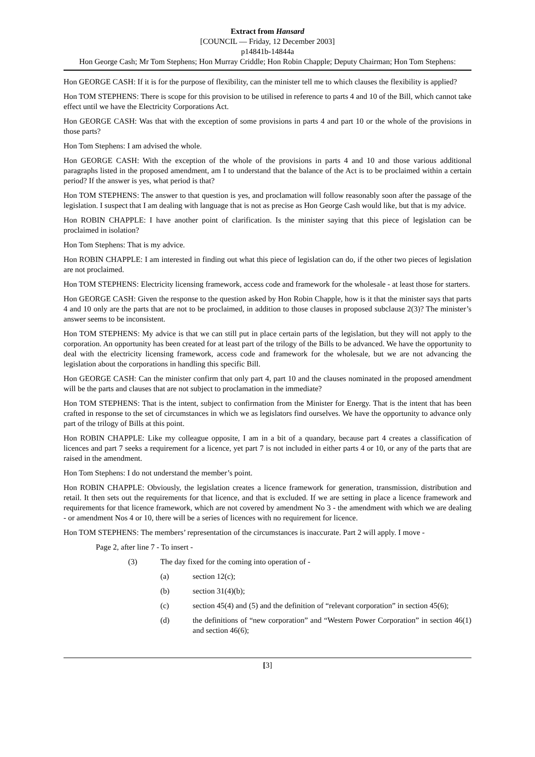Extract from Hansard
[COUNCIL — Friday, 12 December 2003]
p14841b-14844a
Hon George Cash; Mr Tom Stephens; Hon Murray Criddle; Hon Robin Chapple; Deputy Chairman; Hon Tom Stephens:
Hon GEORGE CASH: If it is for the purpose of flexibility, can the minister tell me to which clauses the flexibility is applied?
Hon TOM STEPHENS: There is scope for this provision to be utilised in reference to parts 4 and 10 of the Bill, which cannot take effect until we have the Electricity Corporations Act.
Hon GEORGE CASH: Was that with the exception of some provisions in parts 4 and part 10 or the whole of the provisions in those parts?
Hon Tom Stephens: I am advised the whole.
Hon GEORGE CASH: With the exception of the whole of the provisions in parts 4 and 10 and those various additional paragraphs listed in the proposed amendment, am I to understand that the balance of the Act is to be proclaimed within a certain period? If the answer is yes, what period is that?
Hon TOM STEPHENS: The answer to that question is yes, and proclamation will follow reasonably soon after the passage of the legislation. I suspect that I am dealing with language that is not as precise as Hon George Cash would like, but that is my advice.
Hon ROBIN CHAPPLE: I have another point of clarification. Is the minister saying that this piece of legislation can be proclaimed in isolation?
Hon Tom Stephens: That is my advice.
Hon ROBIN CHAPPLE: I am interested in finding out what this piece of legislation can do, if the other two pieces of legislation are not proclaimed.
Hon TOM STEPHENS: Electricity licensing framework, access code and framework for the wholesale - at least those for starters.
Hon GEORGE CASH: Given the response to the question asked by Hon Robin Chapple, how is it that the minister says that parts 4 and 10 only are the parts that are not to be proclaimed, in addition to those clauses in proposed subclause 2(3)? The minister’s answer seems to be inconsistent.
Hon TOM STEPHENS: My advice is that we can still put in place certain parts of the legislation, but they will not apply to the corporation. An opportunity has been created for at least part of the trilogy of the Bills to be advanced. We have the opportunity to deal with the electricity licensing framework, access code and framework for the wholesale, but we are not advancing the legislation about the corporations in handling this specific Bill.
Hon GEORGE CASH: Can the minister confirm that only part 4, part 10 and the clauses nominated in the proposed amendment will be the parts and clauses that are not subject to proclamation in the immediate?
Hon TOM STEPHENS: That is the intent, subject to confirmation from the Minister for Energy. That is the intent that has been crafted in response to the set of circumstances in which we as legislators find ourselves. We have the opportunity to advance only part of the trilogy of Bills at this point.
Hon ROBIN CHAPPLE: Like my colleague opposite, I am in a bit of a quandary, because part 4 creates a classification of licences and part 7 seeks a requirement for a licence, yet part 7 is not included in either parts 4 or 10, or any of the parts that are raised in the amendment.
Hon Tom Stephens: I do not understand the member’s point.
Hon ROBIN CHAPPLE: Obviously, the legislation creates a licence framework for generation, transmission, distribution and retail. It then sets out the requirements for that licence, and that is excluded. If we are setting in place a licence framework and requirements for that licence framework, which are not covered by amendment No 3 - the amendment with which we are dealing - or amendment Nos 4 or 10, there will be a series of licences with no requirement for licence.
Hon TOM STEPHENS: The members’ representation of the circumstances is inaccurate. Part 2 will apply. I move -
Page 2, after line 7 - To insert -
(3) The day fixed for the coming into operation of -
(a) section 12(c);
(b) section 31(4)(b);
(c) section 45(4) and (5) and the definition of “relevant corporation” in section 45(6);
(d) the definitions of “new corporation” and “Western Power Corporation” in section 46(1) and section 46(6);
[3]